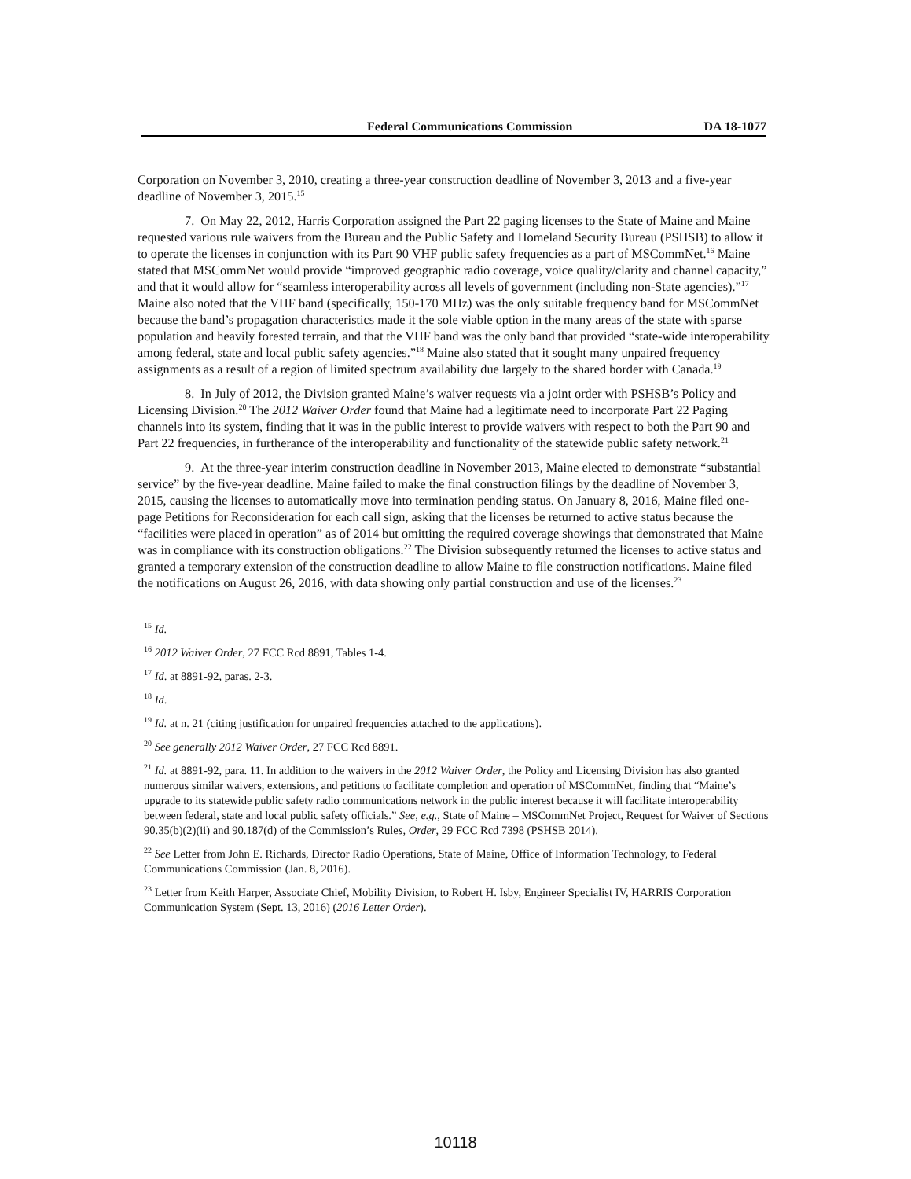Federal Communications Commission DA 18-1077
Corporation on November 3, 2010, creating a three-year construction deadline of November 3, 2013 and a five-year deadline of November 3, 2015.<sup>15</sup>
7. On May 22, 2012, Harris Corporation assigned the Part 22 paging licenses to the State of Maine and Maine requested various rule waivers from the Bureau and the Public Safety and Homeland Security Bureau (PSHSB) to allow it to operate the licenses in conjunction with its Part 90 VHF public safety frequencies as a part of MSCommNet.<sup>16</sup> Maine stated that MSCommNet would provide “improved geographic radio coverage, voice quality/clarity and channel capacity,” and that it would allow for “seamless interoperability across all levels of government (including non-State agencies).”<sup>17</sup> Maine also noted that the VHF band (specifically, 150-170 MHz) was the only suitable frequency band for MSCommNet because the band’s propagation characteristics made it the sole viable option in the many areas of the state with sparse population and heavily forested terrain, and that the VHF band was the only band that provided “state-wide interoperability among federal, state and local public safety agencies.”<sup>18</sup> Maine also stated that it sought many unpaired frequency assignments as a result of a region of limited spectrum availability due largely to the shared border with Canada.<sup>19</sup>
8. In July of 2012, the Division granted Maine’s waiver requests via a joint order with PSHSB’s Policy and Licensing Division.<sup>20</sup> The 2012 Waiver Order found that Maine had a legitimate need to incorporate Part 22 Paging channels into its system, finding that it was in the public interest to provide waivers with respect to both the Part 90 and Part 22 frequencies, in furtherance of the interoperability and functionality of the statewide public safety network.<sup>21</sup>
9. At the three-year interim construction deadline in November 2013, Maine elected to demonstrate “substantial service” by the five-year deadline. Maine failed to make the final construction filings by the deadline of November 3, 2015, causing the licenses to automatically move into termination pending status. On January 8, 2016, Maine filed one-page Petitions for Reconsideration for each call sign, asking that the licenses be returned to active status because the “facilities were placed in operation” as of 2014 but omitting the required coverage showings that demonstrated that Maine was in compliance with its construction obligations.<sup>22</sup> The Division subsequently returned the licenses to active status and granted a temporary extension of the construction deadline to allow Maine to file construction notifications. Maine filed the notifications on August 26, 2016, with data showing only partial construction and use of the licenses.<sup>23</sup>
<sup>15</sup> Id.
<sup>16</sup> 2012 Waiver Order, 27 FCC Rcd 8891, Tables 1-4.
<sup>17</sup> Id. at 8891-92, paras. 2-3.
<sup>18</sup> Id.
<sup>19</sup> Id. at n. 21 (citing justification for unpaired frequencies attached to the applications).
<sup>20</sup> See generally 2012 Waiver Order, 27 FCC Rcd 8891.
<sup>21</sup> Id. at 8891-92, para. 11. In addition to the waivers in the 2012 Waiver Order, the Policy and Licensing Division has also granted numerous similar waivers, extensions, and petitions to facilitate completion and operation of MSCommNet, finding that “Maine’s upgrade to its statewide public safety radio communications network in the public interest because it will facilitate interoperability between federal, state and local public safety officials.” See, e.g., State of Maine – MSCommNet Project, Request for Waiver of Sections 90.35(b)(2)(ii) and 90.187(d) of the Commission’s Rules, Order, 29 FCC Rcd 7398 (PSHSB 2014).
<sup>22</sup> See Letter from John E. Richards, Director Radio Operations, State of Maine, Office of Information Technology, to Federal Communications Commission (Jan. 8, 2016).
<sup>23</sup> Letter from Keith Harper, Associate Chief, Mobility Division, to Robert H. Isby, Engineer Specialist IV, HARRIS Corporation Communication System (Sept. 13, 2016) (2016 Letter Order).
10118